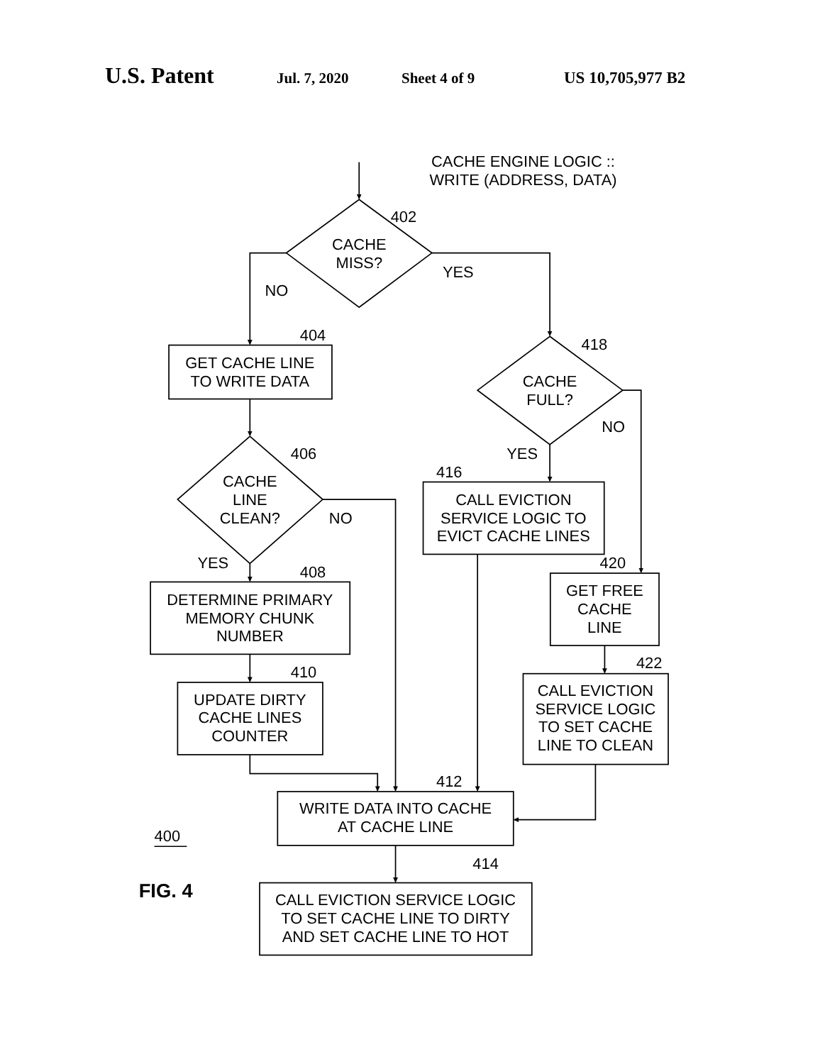U.S. Patent Jul. 7, 2020 Sheet 4 of 9 US 10,705,977 B2
CACHE ENGINE LOGIC ::
WRITE (ADDRESS, DATA)
402
CACHE
MISS?
YES
NO
404
GET CACHE LINE
TO WRITE DATA
418
CACHE
FULL?
NO
406
YES
CACHE
LINE
CLEAN?
NO
416
CALL EVICTION
SERVICE LOGIC TO
EVICT CACHE LINES
YES
408
420
DETERMINE PRIMARY
MEMORY CHUNK
NUMBER
GET FREE
CACHE
LINE
422
410
UPDATE DIRTY
CACHE LINES
COUNTER
CALL EVICTION
SERVICE LOGIC
TO SET CACHE
LINE TO CLEAN
412
WRITE DATA INTO CACHE
AT CACHE LINE
400
414
FIG. 4
CALL EVICTION SERVICE LOGIC
TO SET CACHE LINE TO DIRTY
AND SET CACHE LINE TO HOT